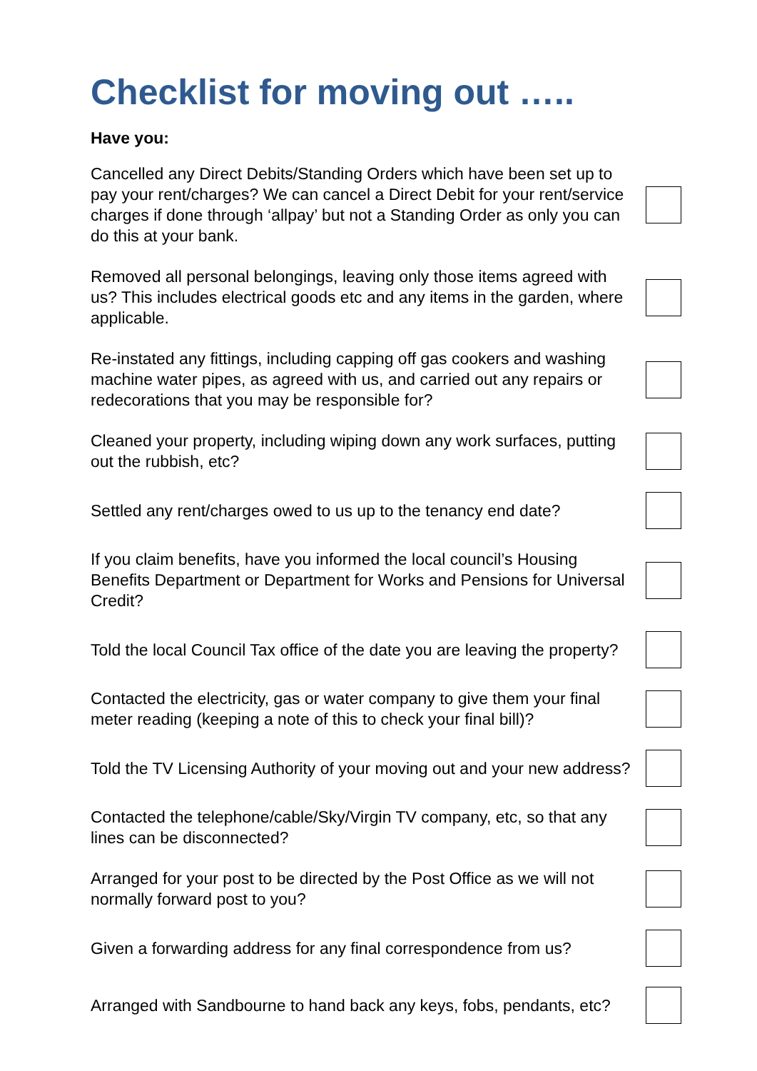Checklist for moving out …..
Have you:
Cancelled any Direct Debits/Standing Orders which have been set up to pay your rent/charges? We can cancel a Direct Debit for your rent/service charges if done through ‘allpay’ but not a Standing Order as only you can do this at your bank.
Removed all personal belongings, leaving only those items agreed with us? This includes electrical goods etc and any items in the garden, where applicable.
Re-instated any fittings, including capping off gas cookers and washing machine water pipes, as agreed with us, and carried out any repairs or redecorations that you may be responsible for?
Cleaned your property, including wiping down any work surfaces, putting out the rubbish, etc?
Settled any rent/charges owed to us up to the tenancy end date?
If you claim benefits, have you informed the local council’s Housing Benefits Department or Department for Works and Pensions for Universal Credit?
Told the local Council Tax office of the date you are leaving the property?
Contacted the electricity, gas or water company to give them your final meter reading (keeping a note of this to check your final bill)?
Told the TV Licensing Authority of your moving out and your new address?
Contacted the telephone/cable/Sky/Virgin TV company, etc, so that any lines can be disconnected?
Arranged for your post to be directed by the Post Office as we will not normally forward post to you?
Given a forwarding address for any final correspondence from us?
Arranged with Sandbourne to hand back any keys, fobs, pendants, etc?